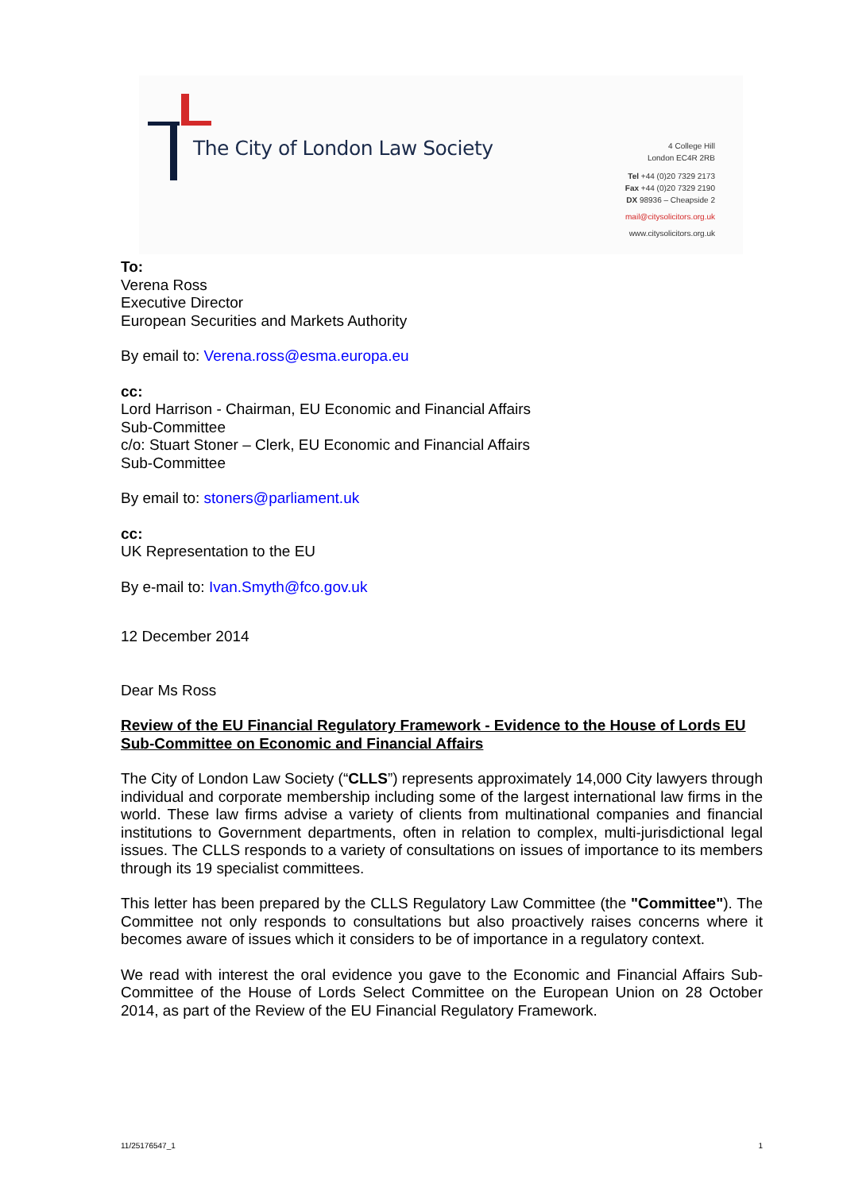The City of London Law Society
4 College Hill
London EC4R 2RB
Tel +44 (0)20 7329 2173
Fax +44 (0)20 7329 2190
DX 98936 – Cheapside 2
mail@citysolicitors.org.uk
www.citysolicitors.org.uk
To:
Verena Ross
Executive Director
European Securities and Markets Authority
By email to: Verena.ross@esma.europa.eu
cc:
Lord Harrison - Chairman, EU Economic and Financial Affairs
Sub-Committee
c/o: Stuart Stoner – Clerk, EU Economic and Financial Affairs
Sub-Committee
By email to: stoners@parliament.uk
cc:
UK Representation to the EU
By e-mail to: Ivan.Smyth@fco.gov.uk
12 December 2014
Dear Ms Ross
Review of the EU Financial Regulatory Framework - Evidence to the House of Lords EU Sub-Committee on Economic and Financial Affairs
The City of London Law Society (“CLLS”) represents approximately 14,000 City lawyers through individual and corporate membership including some of the largest international law firms in the world. These law firms advise a variety of clients from multinational companies and financial institutions to Government departments, often in relation to complex, multi-jurisdictional legal issues. The CLLS responds to a variety of consultations on issues of importance to its members through its 19 specialist committees.
This letter has been prepared by the CLLS Regulatory Law Committee (the "Committee"). The Committee not only responds to consultations but also proactively raises concerns where it becomes aware of issues which it considers to be of importance in a regulatory context.
We read with interest the oral evidence you gave to the Economic and Financial Affairs Sub-Committee of the House of Lords Select Committee on the European Union on 28 October 2014, as part of the Review of the EU Financial Regulatory Framework.
11/25176547_1 1